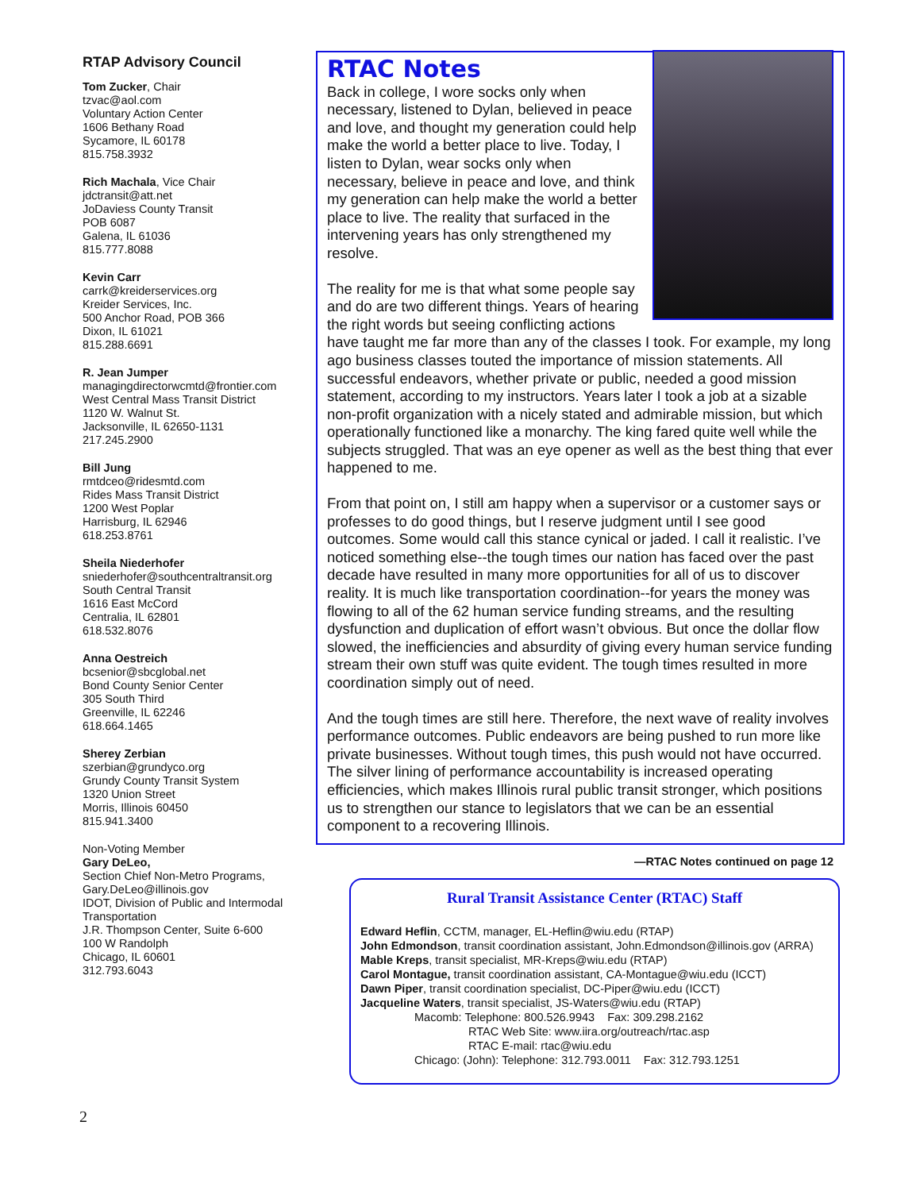RTAP Advisory Council
Tom Zucker, Chair
tzvac@aol.com
Voluntary Action Center
1606 Bethany Road
Sycamore, IL 60178
815.758.3932
Rich Machala, Vice Chair
jdctransit@att.net
JoDaviess County Transit
POB 6087
Galena, IL 61036
815.777.8088
Kevin Carr
carrk@kreiderservices.org
Kreider Services, Inc.
500 Anchor Road, POB 366
Dixon, IL 61021
815.288.6691
R. Jean Jumper
managingdirectorwcmtd@frontier.com
West Central Mass Transit District
1120 W. Walnut St.
Jacksonville, IL 62650-1131
217.245.2900
Bill Jung
rmtdceo@ridesmtd.com
Rides Mass Transit District
1200 West Poplar
Harrisburg, IL 62946
618.253.8761
Sheila Niederhofer
sniederhofer@southcentraltransit.org
South Central Transit
1616 East McCord
Centralia, IL 62801
618.532.8076
Anna Oestreich
bcsenior@sbcglobal.net
Bond County Senior Center
305 South Third
Greenville, IL 62246
618.664.1465
Sherey Zerbian
szerbian@grundyco.org
Grundy County Transit System
1320 Union Street
Morris, Illinois 60450
815.941.3400
Non-Voting Member
Gary DeLeo,
Section Chief Non-Metro Programs,
Gary.DeLeo@illinois.gov
IDOT, Division of Public and Intermodal Transportation
J.R. Thompson Center, Suite 6-600
100 W Randolph
Chicago, IL 60601
312.793.6043
RTAC Notes
Back in college, I wore socks only when necessary, listened to Dylan, believed in peace and love, and thought my generation could help make the world a better place to live. Today, I listen to Dylan, wear socks only when necessary, believe in peace and love, and think my generation can help make the world a better place to live. The reality that surfaced in the intervening years has only strengthened my resolve.
The reality for me is that what some people say and do are two different things. Years of hearing the right words but seeing conflicting actions have taught me far more than any of the classes I took. For example, my long ago business classes touted the importance of mission statements. All successful endeavors, whether private or public, needed a good mission statement, according to my instructors. Years later I took a job at a sizable non-profit organization with a nicely stated and admirable mission, but which operationally functioned like a monarchy. The king fared quite well while the subjects struggled. That was an eye opener as well as the best thing that ever happened to me.
From that point on, I still am happy when a supervisor or a customer says or professes to do good things, but I reserve judgment until I see good outcomes. Some would call this stance cynical or jaded. I call it realistic. I’ve noticed something else--the tough times our nation has faced over the past decade have resulted in many more opportunities for all of us to discover reality. It is much like transportation coordination--for years the money was flowing to all of the 62 human service funding streams, and the resulting dysfunction and duplication of effort wasn’t obvious. But once the dollar flow slowed, the inefficiencies and absurdity of giving every human service funding stream their own stuff was quite evident. The tough times resulted in more coordination simply out of need.
And the tough times are still here. Therefore, the next wave of reality involves performance outcomes. Public endeavors are being pushed to run more like private businesses. Without tough times, this push would not have occurred. The silver lining of performance accountability is increased operating efficiencies, which makes Illinois rural public transit stronger, which positions us to strengthen our stance to legislators that we can be an essential component to a recovering Illinois.
—RTAC Notes continued on page 12
Rural Transit Assistance Center (RTAC) Staff
Edward Heflin, CCTM, manager, EL-Heflin@wiu.edu (RTAP)
John Edmondson, transit coordination assistant, John.Edmondson@illinois.gov (ARRA)
Mable Kreps, transit specialist, MR-Kreps@wiu.edu (RTAP)
Carol Montague, transit coordination assistant, CA-Montague@wiu.edu (ICCT)
Dawn Piper, transit coordination specialist, DC-Piper@wiu.edu (ICCT)
Jacqueline Waters, transit specialist, JS-Waters@wiu.edu (RTAP)
Macomb: Telephone: 800.526.9943 Fax: 309.298.2162
RTAC Web Site: www.iira.org/outreach/rtac.asp
RTAC E-mail: rtac@wiu.edu
Chicago: (John): Telephone: 312.793.0011 Fax: 312.793.1251
2